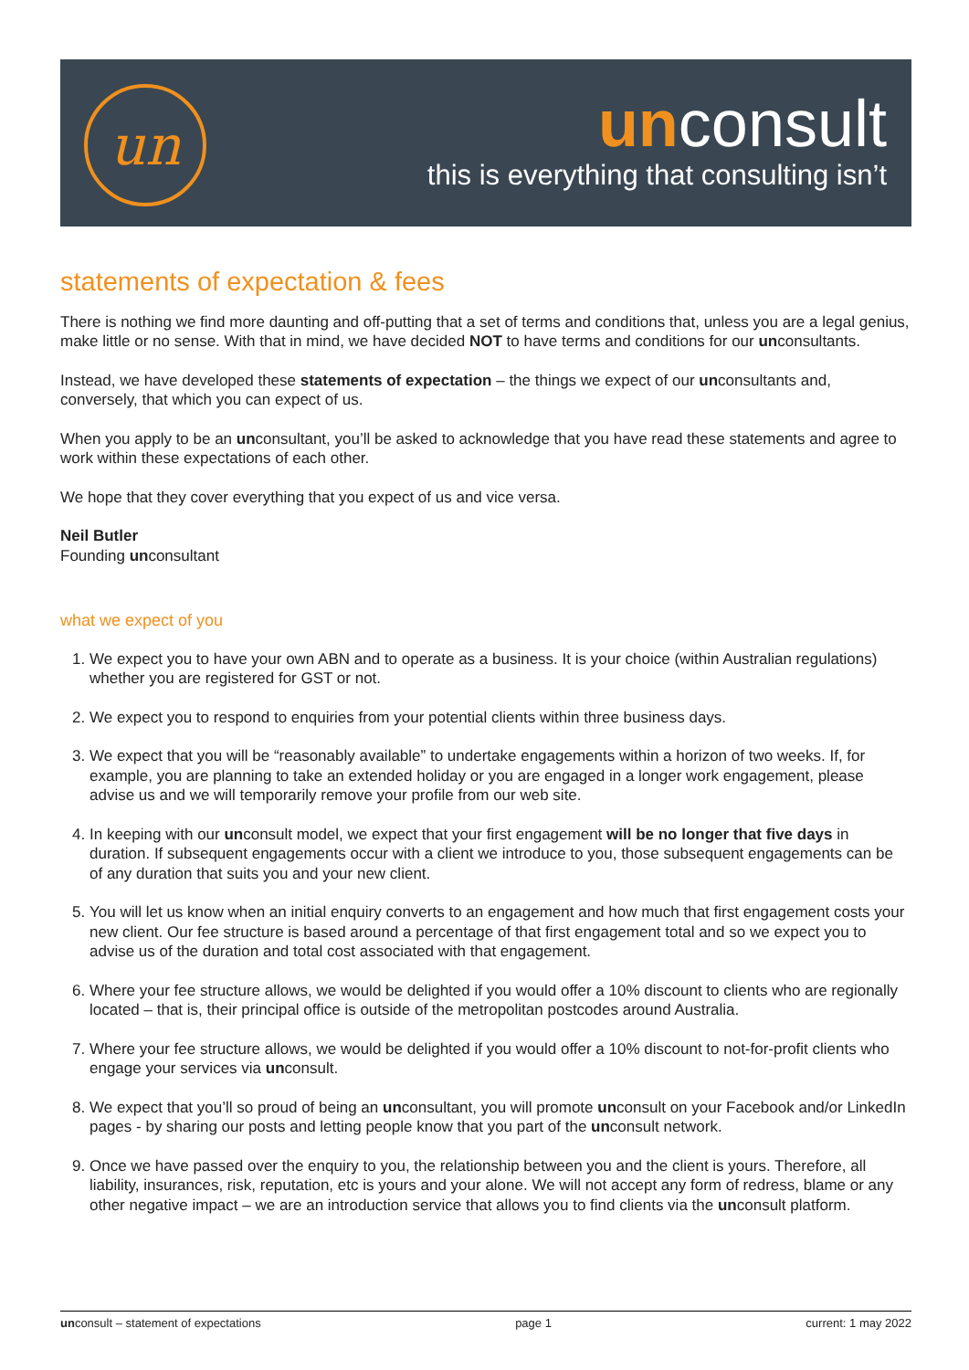un
unconsult
this is everything that consulting isn’t
statements of expectation & fees
There is nothing we find more daunting and off-putting that a set of terms and conditions that, unless you are a legal genius, make little or no sense. With that in mind, we have decided NOT to have terms and conditions for our unconsultants.
Instead, we have developed these statements of expectation – the things we expect of our unconsultants and, conversely, that which you can expect of us.
When you apply to be an unconsultant, you’ll be asked to acknowledge that you have read these statements and agree to work within these expectations of each other.
We hope that they cover everything that you expect of us and vice versa.
Neil Butler
Founding unconsultant
what we expect of you
1. We expect you to have your own ABN and to operate as a business. It is your choice (within Australian regulations) whether you are registered for GST or not.
2. We expect you to respond to enquiries from your potential clients within three business days.
3. We expect that you will be “reasonably available” to undertake engagements within a horizon of two weeks. If, for example, you are planning to take an extended holiday or you are engaged in a longer work engagement, please advise us and we will temporarily remove your profile from our web site.
4. In keeping with our unconsult model, we expect that your first engagement will be no longer that five days in duration. If subsequent engagements occur with a client we introduce to you, those subsequent engagements can be of any duration that suits you and your new client.
5. You will let us know when an initial enquiry converts to an engagement and how much that first engagement costs your new client. Our fee structure is based around a percentage of that first engagement total and so we expect you to advise us of the duration and total cost associated with that engagement.
6. Where your fee structure allows, we would be delighted if you would offer a 10% discount to clients who are regionally located – that is, their principal office is outside of the metropolitan postcodes around Australia.
7. Where your fee structure allows, we would be delighted if you would offer a 10% discount to not-for-profit clients who engage your services via unconsult.
8. We expect that you’ll so proud of being an unconsultant, you will promote unconsult on your Facebook and/or LinkedIn pages - by sharing our posts and letting people know that you part of the unconsult network.
9. Once we have passed over the enquiry to you, the relationship between you and the client is yours. Therefore, all liability, insurances, risk, reputation, etc is yours and your alone. We will not accept any form of redress, blame or any other negative impact – we are an introduction service that allows you to find clients via the unconsult platform.
unconsult – statement of expectations page 1 current: 1 may 2022